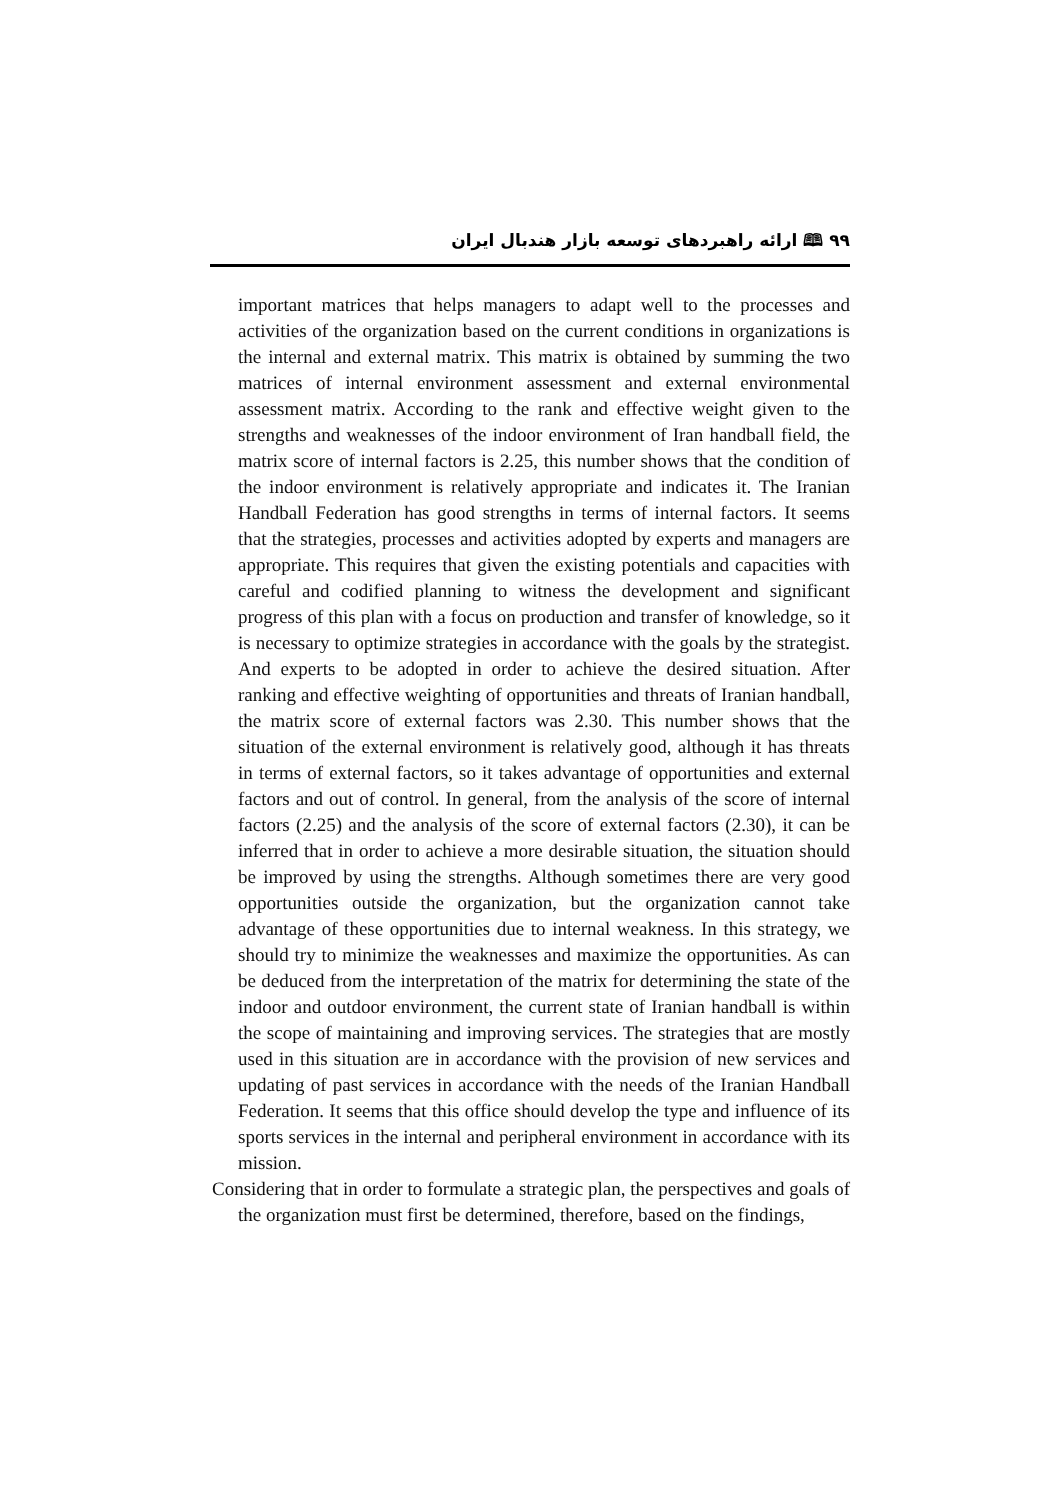۹۹ 🕮 ارائه راهبردهای توسعه بازار هندبال ایران
important matrices that helps managers to adapt well to the processes and activities of the organization based on the current conditions in organizations is the internal and external matrix. This matrix is obtained by summing the two matrices of internal environment assessment and external environmental assessment matrix. According to the rank and effective weight given to the strengths and weaknesses of the indoor environment of Iran handball field, the matrix score of internal factors is 2.25, this number shows that the condition of the indoor environment is relatively appropriate and indicates it. The Iranian Handball Federation has good strengths in terms of internal factors. It seems that the strategies, processes and activities adopted by experts and managers are appropriate. This requires that given the existing potentials and capacities with careful and codified planning to witness the development and significant progress of this plan with a focus on production and transfer of knowledge, so it is necessary to optimize strategies in accordance with the goals by the strategist. And experts to be adopted in order to achieve the desired situation. After ranking and effective weighting of opportunities and threats of Iranian handball, the matrix score of external factors was 2.30. This number shows that the situation of the external environment is relatively good, although it has threats in terms of external factors, so it takes advantage of opportunities and external factors and out of control. In general, from the analysis of the score of internal factors (2.25) and the analysis of the score of external factors (2.30), it can be inferred that in order to achieve a more desirable situation, the situation should be improved by using the strengths. Although sometimes there are very good opportunities outside the organization, but the organization cannot take advantage of these opportunities due to internal weakness. In this strategy, we should try to minimize the weaknesses and maximize the opportunities. As can be deduced from the interpretation of the matrix for determining the state of the indoor and outdoor environment, the current state of Iranian handball is within the scope of maintaining and improving services. The strategies that are mostly used in this situation are in accordance with the provision of new services and updating of past services in accordance with the needs of the Iranian Handball Federation. It seems that this office should develop the type and influence of its sports services in the internal and peripheral environment in accordance with its mission.
Considering that in order to formulate a strategic plan, the perspectives and goals of the organization must first be determined, therefore, based on the findings,